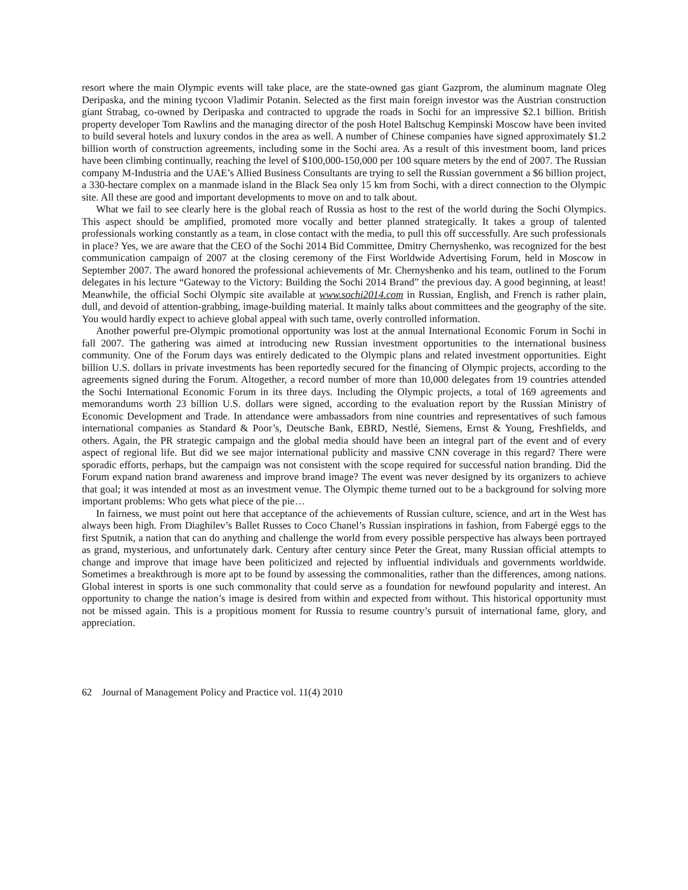resort where the main Olympic events will take place, are the state-owned gas giant Gazprom, the aluminum magnate Oleg Deripaska, and the mining tycoon Vladimir Potanin. Selected as the first main foreign investor was the Austrian construction giant Strabag, co-owned by Deripaska and contracted to upgrade the roads in Sochi for an impressive $2.1 billion. British property developer Tom Rawlins and the managing director of the posh Hotel Baltschug Kempinski Moscow have been invited to build several hotels and luxury condos in the area as well. A number of Chinese companies have signed approximately $1.2 billion worth of construction agreements, including some in the Sochi area. As a result of this investment boom, land prices have been climbing continually, reaching the level of $100,000-150,000 per 100 square meters by the end of 2007. The Russian company M-Industria and the UAE’s Allied Business Consultants are trying to sell the Russian government a $6 billion project, a 330-hectare complex on a manmade island in the Black Sea only 15 km from Sochi, with a direct connection to the Olympic site. All these are good and important developments to move on and to talk about.
What we fail to see clearly here is the global reach of Russia as host to the rest of the world during the Sochi Olympics. This aspect should be amplified, promoted more vocally and better planned strategically. It takes a group of talented professionals working constantly as a team, in close contact with the media, to pull this off successfully. Are such professionals in place? Yes, we are aware that the CEO of the Sochi 2014 Bid Committee, Dmitry Chernyshenko, was recognized for the best communication campaign of 2007 at the closing ceremony of the First Worldwide Advertising Forum, held in Moscow in September 2007. The award honored the professional achievements of Mr. Chernyshenko and his team, outlined to the Forum delegates in his lecture “Gateway to the Victory: Building the Sochi 2014 Brand” the previous day. A good beginning, at least! Meanwhile, the official Sochi Olympic site available at www.sochi2014.com in Russian, English, and French is rather plain, dull, and devoid of attention-grabbing, image-building material. It mainly talks about committees and the geography of the site. You would hardly expect to achieve global appeal with such tame, overly controlled information.
Another powerful pre-Olympic promotional opportunity was lost at the annual International Economic Forum in Sochi in fall 2007. The gathering was aimed at introducing new Russian investment opportunities to the international business community. One of the Forum days was entirely dedicated to the Olympic plans and related investment opportunities. Eight billion U.S. dollars in private investments has been reportedly secured for the financing of Olympic projects, according to the agreements signed during the Forum. Altogether, a record number of more than 10,000 delegates from 19 countries attended the Sochi International Economic Forum in its three days. Including the Olympic projects, a total of 169 agreements and memorandums worth 23 billion U.S. dollars were signed, according to the evaluation report by the Russian Ministry of Economic Development and Trade. In attendance were ambassadors from nine countries and representatives of such famous international companies as Standard & Poor’s, Deutsche Bank, EBRD, Nestlé, Siemens, Ernst & Young, Freshfields, and others. Again, the PR strategic campaign and the global media should have been an integral part of the event and of every aspect of regional life. But did we see major international publicity and massive CNN coverage in this regard? There were sporadic efforts, perhaps, but the campaign was not consistent with the scope required for successful nation branding. Did the Forum expand nation brand awareness and improve brand image? The event was never designed by its organizers to achieve that goal; it was intended at most as an investment venue. The Olympic theme turned out to be a background for solving more important problems: Who gets what piece of the pie…
In fairness, we must point out here that acceptance of the achievements of Russian culture, science, and art in the West has always been high. From Diaghilev’s Ballet Russes to Coco Chanel’s Russian inspirations in fashion, from Fabergé eggs to the first Sputnik, a nation that can do anything and challenge the world from every possible perspective has always been portrayed as grand, mysterious, and unfortunately dark. Century after century since Peter the Great, many Russian official attempts to change and improve that image have been politicized and rejected by influential individuals and governments worldwide. Sometimes a breakthrough is more apt to be found by assessing the commonalities, rather than the differences, among nations. Global interest in sports is one such commonality that could serve as a foundation for newfound popularity and interest. An opportunity to change the nation’s image is desired from within and expected from without. This historical opportunity must not be missed again. This is a propitious moment for Russia to resume country’s pursuit of international fame, glory, and appreciation.
62 Journal of Management Policy and Practice vol. 11(4) 2010